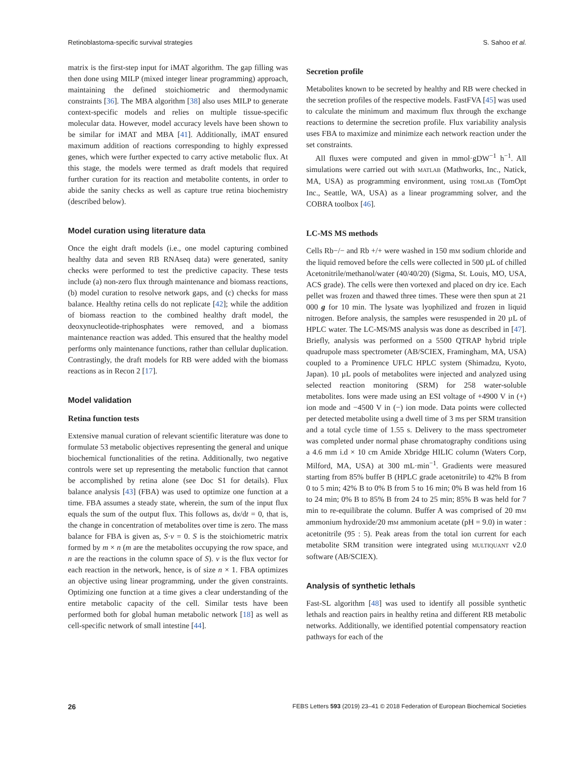Retinoblastoma-specific survival strategies S. Sahoo et al.
matrix is the first-step input for iMAT algorithm. The gap filling was then done using MILP (mixed integer linear programming) approach, maintaining the defined stoichiometric and thermodynamic constraints [36]. The MBA algorithm [38] also uses MILP to generate context-specific models and relies on multiple tissue-specific molecular data. However, model accuracy levels have been shown to be similar for iMAT and MBA [41]. Additionally, iMAT ensured maximum addition of reactions corresponding to highly expressed genes, which were further expected to carry active metabolic flux. At this stage, the models were termed as draft models that required further curation for its reaction and metabolite contents, in order to abide the sanity checks as well as capture true retina biochemistry (described below).
Model curation using literature data
Once the eight draft models (i.e., one model capturing combined healthy data and seven RB RNAseq data) were generated, sanity checks were performed to test the predictive capacity. These tests include (a) non-zero flux through maintenance and biomass reactions, (b) model curation to resolve network gaps, and (c) checks for mass balance. Healthy retina cells do not replicate [42]; while the addition of biomass reaction to the combined healthy draft model, the deoxynucleotide-triphosphates were removed, and a biomass maintenance reaction was added. This ensured that the healthy model performs only maintenance functions, rather than cellular duplication. Contrastingly, the draft models for RB were added with the biomass reactions as in Recon 2 [17].
Model validation
Retina function tests
Extensive manual curation of relevant scientific literature was done to formulate 53 metabolic objectives representing the general and unique biochemical functionalities of the retina. Additionally, two negative controls were set up representing the metabolic function that cannot be accomplished by retina alone (see Doc S1 for details). Flux balance analysis [43] (FBA) was used to optimize one function at a time. FBA assumes a steady state, wherein, the sum of the input flux equals the sum of the output flux. This follows as, dx/dt = 0, that is, the change in concentration of metabolites over time is zero. The mass balance for FBA is given as, S·v = 0. S is the stoichiometric matrix formed by m × n (m are the metabolites occupying the row space, and n are the reactions in the column space of S). v is the flux vector for each reaction in the network, hence, is of size n × 1. FBA optimizes an objective using linear programming, under the given constraints. Optimizing one function at a time gives a clear understanding of the entire metabolic capacity of the cell. Similar tests have been performed both for global human metabolic network [18] as well as cell-specific network of small intestine [44].
Secretion profile
Metabolites known to be secreted by healthy and RB were checked in the secretion profiles of the respective models. FastFVA [45] was used to calculate the minimum and maximum flux through the exchange reactions to determine the secretion profile. Flux variability analysis uses FBA to maximize and minimize each network reaction under the set constraints.
All fluxes were computed and given in mmol·gDW<sup>−1</sup> h<sup>−1</sup>. All simulations were carried out with MATLAB (Mathworks, Inc., Natick, MA, USA) as programming environment, using TOMLAB (TomOpt Inc., Seattle, WA, USA) as a linear programming solver, and the COBRA toolbox [46].
LC-MS MS methods
Cells Rb−/− and Rb +/+ were washed in 150 mM sodium chloride and the liquid removed before the cells were collected in 500 µL of chilled Acetonitrile/methanol/water (40/40/20) (Sigma, St. Louis, MO, USA, ACS grade). The cells were then vortexed and placed on dry ice. Each pellet was frozen and thawed three times. These were then spun at 21 000 g for 10 min. The lysate was lyophilized and frozen in liquid nitrogen. Before analysis, the samples were resuspended in 20 µL of HPLC water. The LC-MS/MS analysis was done as described in [47]. Briefly, analysis was performed on a 5500 QTRAP hybrid triple quadrupole mass spectrometer (AB/SCIEX, Framingham, MA, USA) coupled to a Prominence UFLC HPLC system (Shimadzu, Kyoto, Japan). 10 µL pools of metabolites were injected and analyzed using selected reaction monitoring (SRM) for 258 water-soluble metabolites. Ions were made using an ESI voltage of +4900 V in (+) ion mode and −4500 V in (−) ion mode. Data points were collected per detected metabolite using a dwell time of 3 ms per SRM transition and a total cycle time of 1.55 s. Delivery to the mass spectrometer was completed under normal phase chromatography conditions using a 4.6 mm i.d × 10 cm Amide Xbridge HILIC column (Waters Corp, Milford, MA, USA) at 300 mL·min<sup>−1</sup>. Gradients were measured starting from 85% buffer B (HPLC grade acetonitrile) to 42% B from 0 to 5 min; 42% B to 0% B from 5 to 16 min; 0% B was held from 16 to 24 min; 0% B to 85% B from 24 to 25 min; 85% B was held for 7 min to re-equilibrate the column. Buffer A was comprised of 20 mM ammonium hydroxide/20 mM ammonium acetate (pH = 9.0) in water : acetonitrile (95 : 5). Peak areas from the total ion current for each metabolite SRM transition were integrated using MULTIQUANT v2.0 software (AB/SCIEX).
Analysis of synthetic lethals
Fast-SL algorithm [48] was used to identify all possible synthetic lethals and reaction pairs in healthy retina and different RB metabolic networks. Additionally, we identified potential compensatory reaction pathways for each of the
26 FEBS Letters 593 (2019) 23–41 © 2018 Federation of European Biochemical Societies